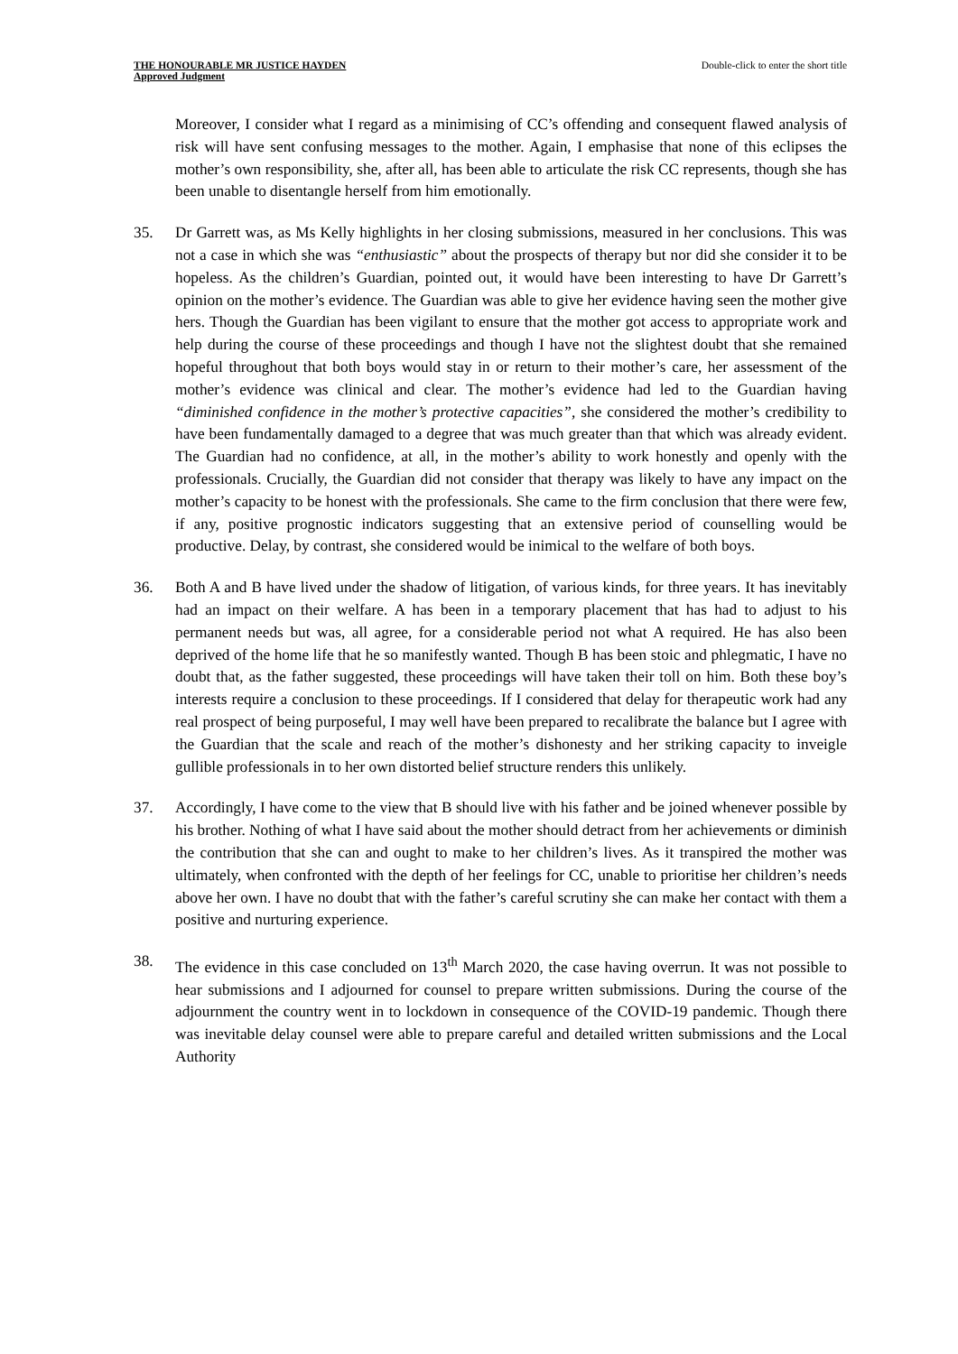THE HONOURABLE MR JUSTICE HAYDEN
Approved Judgment
Double-click to enter the short title
Moreover, I consider what I regard as a minimising of CC’s offending and consequent flawed analysis of risk will have sent confusing messages to the mother. Again, I emphasise that none of this eclipses the mother’s own responsibility, she, after all, has been able to articulate the risk CC represents, though she has been unable to disentangle herself from him emotionally.
35. Dr Garrett was, as Ms Kelly highlights in her closing submissions, measured in her conclusions. This was not a case in which she was “enthusiastic” about the prospects of therapy but nor did she consider it to be hopeless. As the children’s Guardian, pointed out, it would have been interesting to have Dr Garrett’s opinion on the mother’s evidence. The Guardian was able to give her evidence having seen the mother give hers. Though the Guardian has been vigilant to ensure that the mother got access to appropriate work and help during the course of these proceedings and though I have not the slightest doubt that she remained hopeful throughout that both boys would stay in or return to their mother’s care, her assessment of the mother’s evidence was clinical and clear. The mother’s evidence had led to the Guardian having “diminished confidence in the mother’s protective capacities”, she considered the mother’s credibility to have been fundamentally damaged to a degree that was much greater than that which was already evident. The Guardian had no confidence, at all, in the mother’s ability to work honestly and openly with the professionals. Crucially, the Guardian did not consider that therapy was likely to have any impact on the mother’s capacity to be honest with the professionals. She came to the firm conclusion that there were few, if any, positive prognostic indicators suggesting that an extensive period of counselling would be productive. Delay, by contrast, she considered would be inimical to the welfare of both boys.
36. Both A and B have lived under the shadow of litigation, of various kinds, for three years. It has inevitably had an impact on their welfare. A has been in a temporary placement that has had to adjust to his permanent needs but was, all agree, for a considerable period not what A required. He has also been deprived of the home life that he so manifestly wanted. Though B has been stoic and phlegmatic, I have no doubt that, as the father suggested, these proceedings will have taken their toll on him. Both these boy’s interests require a conclusion to these proceedings. If I considered that delay for therapeutic work had any real prospect of being purposeful, I may well have been prepared to recalibrate the balance but I agree with the Guardian that the scale and reach of the mother’s dishonesty and her striking capacity to inveigle gullible professionals in to her own distorted belief structure renders this unlikely.
37. Accordingly, I have come to the view that B should live with his father and be joined whenever possible by his brother. Nothing of what I have said about the mother should detract from her achievements or diminish the contribution that she can and ought to make to her children’s lives. As it transpired the mother was ultimately, when confronted with the depth of her feelings for CC, unable to prioritise her children’s needs above her own. I have no doubt that with the father’s careful scrutiny she can make her contact with them a positive and nurturing experience.
38. The evidence in this case concluded on 13<sup>th</sup> March 2020, the case having overrun. It was not possible to hear submissions and I adjourned for counsel to prepare written submissions. During the course of the adjournment the country went in to lockdown in consequence of the COVID-19 pandemic. Though there was inevitable delay counsel were able to prepare careful and detailed written submissions and the Local Authority